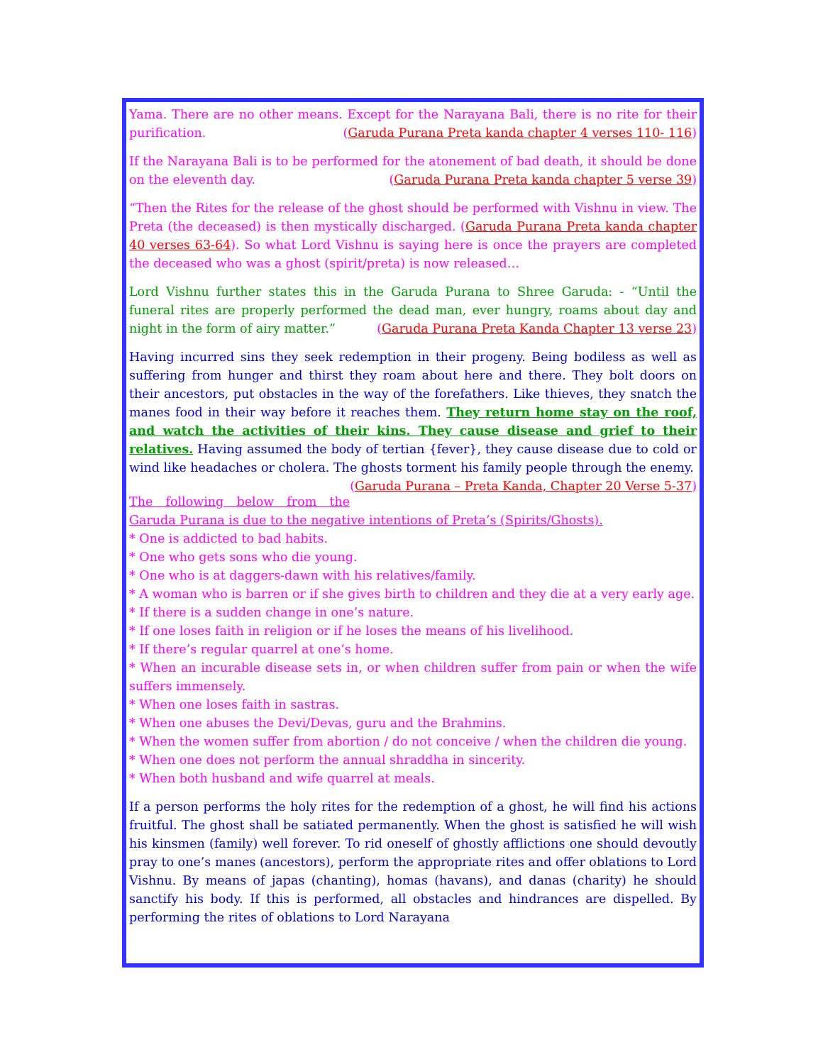Yama. There are no other means. Except for the Narayana Bali, there is no rite for their purification. (Garuda Purana Preta kanda chapter 4 verses 110- 116)
If the Narayana Bali is to be performed for the atonement of bad death, it should be done on the eleventh day. (Garuda Purana Preta kanda chapter 5 verse 39)
“Then the Rites for the release of the ghost should be performed with Vishnu in view. The Preta (the deceased) is then mystically discharged. (Garuda Purana Preta kanda chapter 40 verses 63-64). So what Lord Vishnu is saying here is once the prayers are completed the deceased who was a ghost (spirit/preta) is now released…
Lord Vishnu further states this in the Garuda Purana to Shree Garuda: - “Until the funeral rites are properly performed the dead man, ever hungry, roams about day and night in the form of airy matter.” (Garuda Purana Preta Kanda Chapter 13 verse 23)
Having incurred sins they seek redemption in their progeny. Being bodiless as well as suffering from hunger and thirst they roam about here and there. They bolt doors on their ancestors, put obstacles in the way of the forefathers. Like thieves, they snatch the manes food in their way before it reaches them. They return home stay on the roof, and watch the activities of their kins. They cause disease and grief to their relatives. Having assumed the body of tertian {fever}, they cause disease due to cold or wind like headaches or cholera. The ghosts torment his family people through the enemy. (Garuda Purana – Preta Kanda, Chapter 20 Verse 5-37)
The following below from the Garuda Purana is due to the negative intentions of Preta’s (Spirits/Ghosts).
* One is addicted to bad habits.
* One who gets sons who die young.
* One who is at daggers-dawn with his relatives/family.
* A woman who is barren or if she gives birth to children and they die at a very early age.
* If there is a sudden change in one’s nature.
* If one loses faith in religion or if he loses the means of his livelihood.
* If there’s regular quarrel at one’s home.
* When an incurable disease sets in, or when children suffer from pain or when the wife suffers immensely.
* When one loses faith in sastras.
* When one abuses the Devi/Devas, guru and the Brahmins.
* When the women suffer from abortion / do not conceive / when the children die young.
* When one does not perform the annual shraddha in sincerity.
* When both husband and wife quarrel at meals.
If a person performs the holy rites for the redemption of a ghost, he will find his actions fruitful. The ghost shall be satiated permanently. When the ghost is satisfied he will wish his kinsmen (family) well forever. To rid oneself of ghostly afflictions one should devoutly pray to one’s manes (ancestors), perform the appropriate rites and offer oblations to Lord Vishnu. By means of japas (chanting), homas (havans), and danas (charity) he should sanctify his body. If this is performed, all obstacles and hindrances are dispelled. By performing the rites of oblations to Lord Narayana